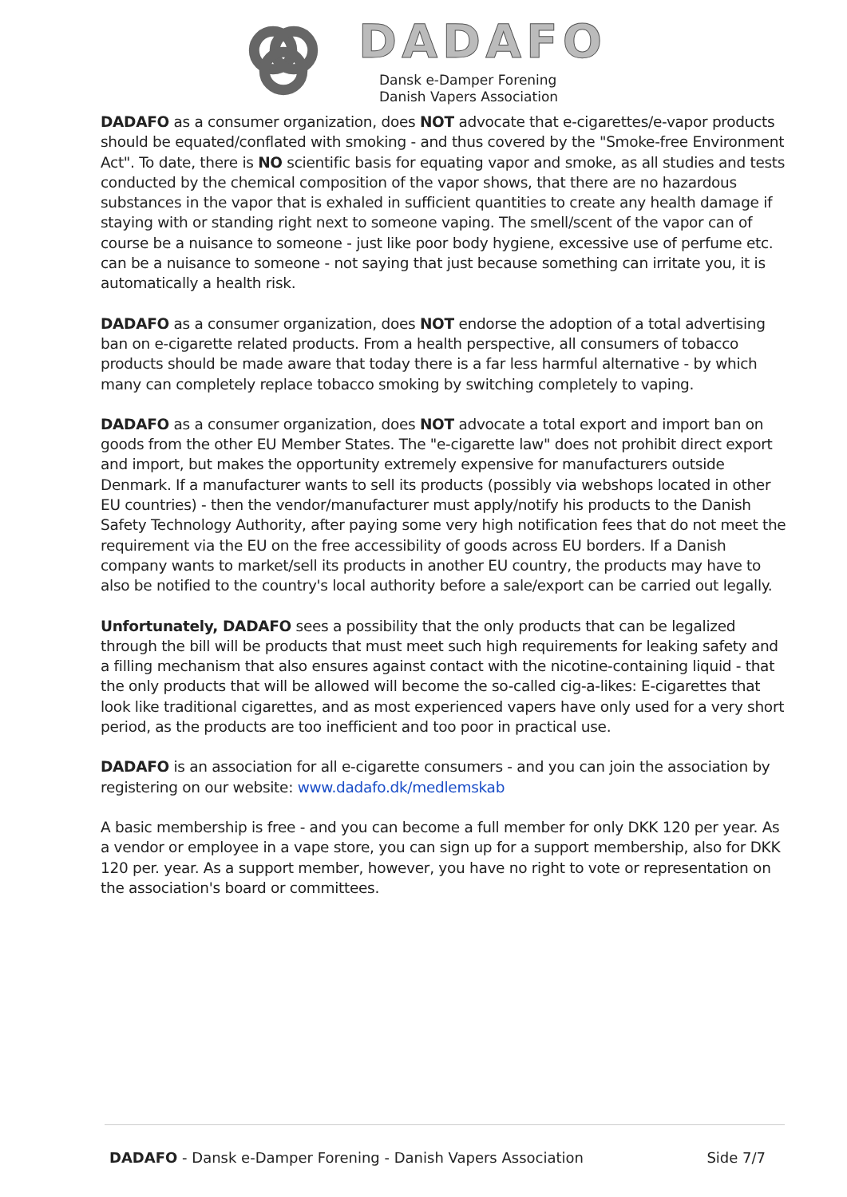DADAFO
Dansk e-Damper Forening
Danish Vapers Association
DADAFO as a consumer organization, does NOT advocate that e-cigarettes/e-vapor products should be equated/conflated with smoking - and thus covered by the "Smoke-free Environment Act". To date, there is NO scientific basis for equating vapor and smoke, as all studies and tests conducted by the chemical composition of the vapor shows, that there are no hazardous substances in the vapor that is exhaled in sufficient quantities to create any health damage if staying with or standing right next to someone vaping. The smell/scent of the vapor can of course be a nuisance to someone - just like poor body hygiene, excessive use of perfume etc. can be a nuisance to someone - not saying that just because something can irritate you, it is automatically a health risk.
DADAFO as a consumer organization, does NOT endorse the adoption of a total advertising ban on e-cigarette related products. From a health perspective, all consumers of tobacco products should be made aware that today there is a far less harmful alternative - by which many can completely replace tobacco smoking by switching completely to vaping.
DADAFO as a consumer organization, does NOT advocate a total export and import ban on goods from the other EU Member States. The "e-cigarette law" does not prohibit direct export and import, but makes the opportunity extremely expensive for manufacturers outside Denmark. If a manufacturer wants to sell its products (possibly via webshops located in other EU countries) - then the vendor/manufacturer must apply/notify his products to the Danish Safety Technology Authority, after paying some very high notification fees that do not meet the requirement via the EU on the free accessibility of goods across EU borders. If a Danish company wants to market/sell its products in another EU country, the products may have to also be notified to the country's local authority before a sale/export can be carried out legally.
Unfortunately, DADAFO sees a possibility that the only products that can be legalized through the bill will be products that must meet such high requirements for leaking safety and a filling mechanism that also ensures against contact with the nicotine-containing liquid - that the only products that will be allowed will become the so-called cig-a-likes: E-cigarettes that look like traditional cigarettes, and as most experienced vapers have only used for a very short period, as the products are too inefficient and too poor in practical use.
DADAFO is an association for all e-cigarette consumers - and you can join the association by registering on our website: www.dadafo.dk/medlemskab
A basic membership is free - and you can become a full member for only DKK 120 per year. As a vendor or employee in a vape store, you can sign up for a support membership, also for DKK 120 per. year. As a support member, however, you have no right to vote or representation on the association's board or committees.
DADAFO - Dansk e-Damper Forening - Danish Vapers Association Side 7/7